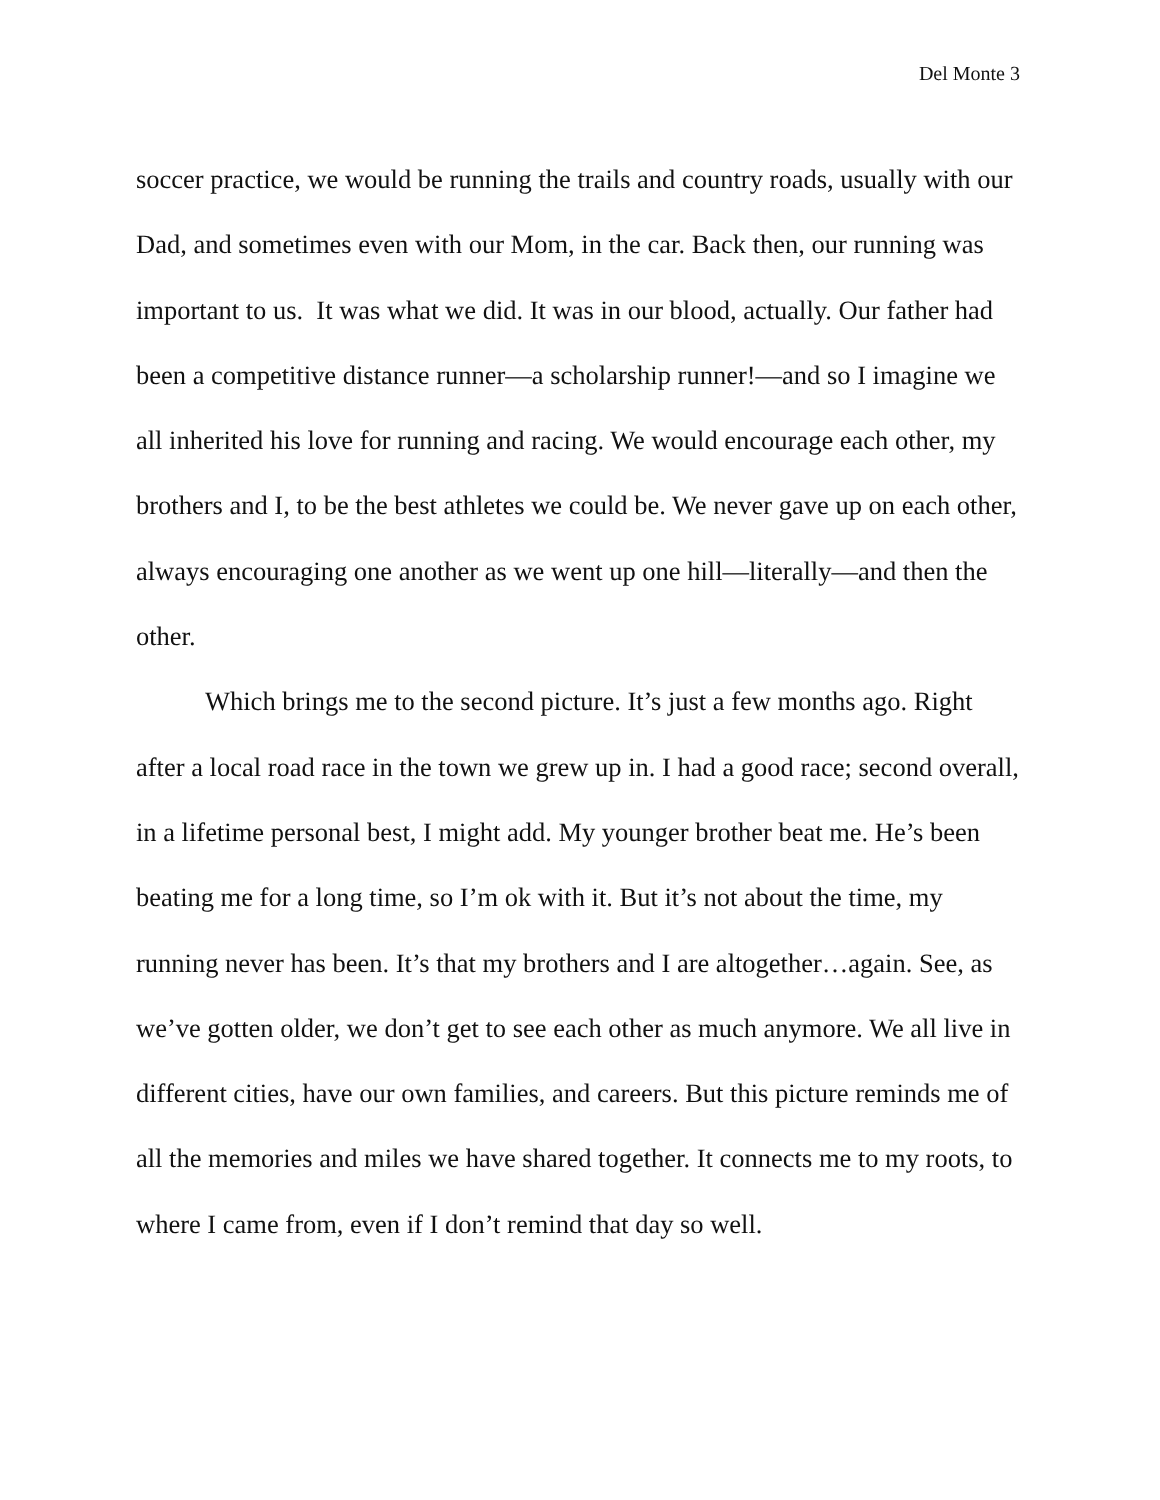Del Monte 3
soccer practice, we would be running the trails and country roads, usually with our Dad, and sometimes even with our Mom, in the car. Back then, our running was important to us. It was what we did. It was in our blood, actually. Our father had been a competitive distance runner—a scholarship runner!—and so I imagine we all inherited his love for running and racing. We would encourage each other, my brothers and I, to be the best athletes we could be. We never gave up on each other, always encouraging one another as we went up one hill—literally—and then the other.
Which brings me to the second picture. It’s just a few months ago. Right after a local road race in the town we grew up in. I had a good race; second overall, in a lifetime personal best, I might add. My younger brother beat me. He’s been beating me for a long time, so I’m ok with it. But it’s not about the time, my running never has been. It’s that my brothers and I are altogether…again. See, as we’ve gotten older, we don’t get to see each other as much anymore. We all live in different cities, have our own families, and careers. But this picture reminds me of all the memories and miles we have shared together. It connects me to my roots, to where I came from, even if I don’t remind that day so well.